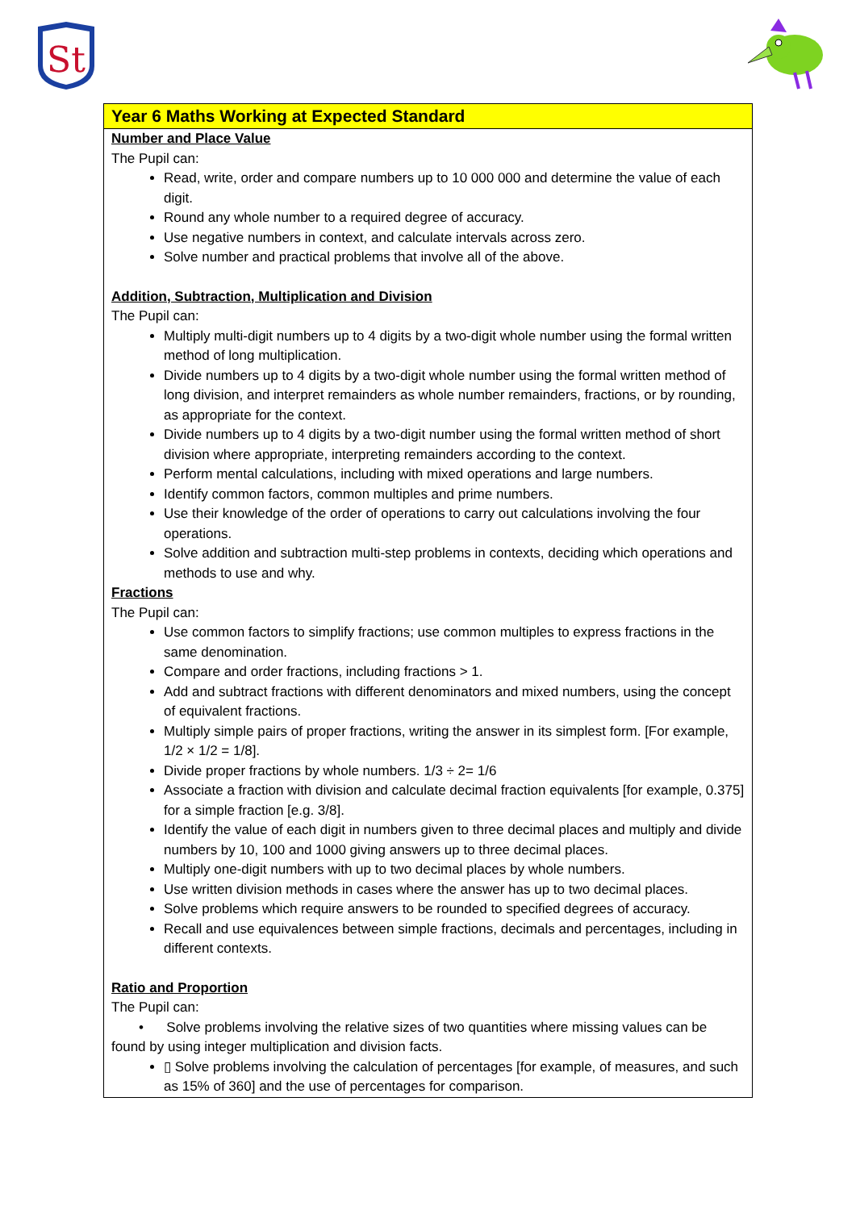St
| Year 6 Maths Working at Expected Standard |
| Number and Place Value The Pupil can: Read, write, order and compare numbers up to 10 000 000 and determine the value of each digit. Round any whole number to a required degree of accuracy. Use negative numbers in context, and calculate intervals across zero. Solve number and practical problems that involve all of the above. Addition, Subtraction, Multiplication and Division The Pupil can: Multiply multi-digit numbers up to 4 digits by a two-digit whole number using the formal written method of long multiplication. Divide numbers up to 4 digits by a two-digit whole number using the formal written method of long division, and interpret remainders as whole number remainders, fractions, or by rounding, as appropriate for the context. Divide numbers up to 4 digits by a two-digit number using the formal written method of short division where appropriate, interpreting remainders according to the context. Perform mental calculations, including with mixed operations and large numbers. Identify common factors, common multiples and prime numbers. Use their knowledge of the order of operations to carry out calculations involving the four operations. Solve addition and subtraction multi-step problems in contexts, deciding which operations and methods to use and why. Fractions The Pupil can: Use common factors to simplify fractions; use common multiples to express fractions in the same denomination. Compare and order fractions, including fractions > 1. Add and subtract fractions with different denominators and mixed numbers, using the concept of equivalent fractions. Multiply simple pairs of proper fractions, writing the answer in its simplest form. [For example, 1/2 × 1/2 = 1/8]. Divide proper fractions by whole numbers. 1/3 ÷ 2= 1/6 Associate a fraction with division and calculate decimal fraction equivalents [for example, 0.375] for a simple fraction [e.g. 3/8]. Identify the value of each digit in numbers given to three decimal places and multiply and divide numbers by 10, 100 and 1000 giving answers up to three decimal places. Multiply one-digit numbers with up to two decimal places by whole numbers. Use written division methods in cases where the answer has up to two decimal places. Solve problems which require answers to be rounded to specified degrees of accuracy. Recall and use equivalences between simple fractions, decimals and percentages, including in different contexts. Ratio and Proportion The Pupil can: • Solve problems involving the relative sizes of two quantities where missing values can be found by using integer multiplication and division facts. ▯ Solve problems involving the calculation of percentages [for example, of measures, and such as 15% of 360] and the use of percentages for comparison. |